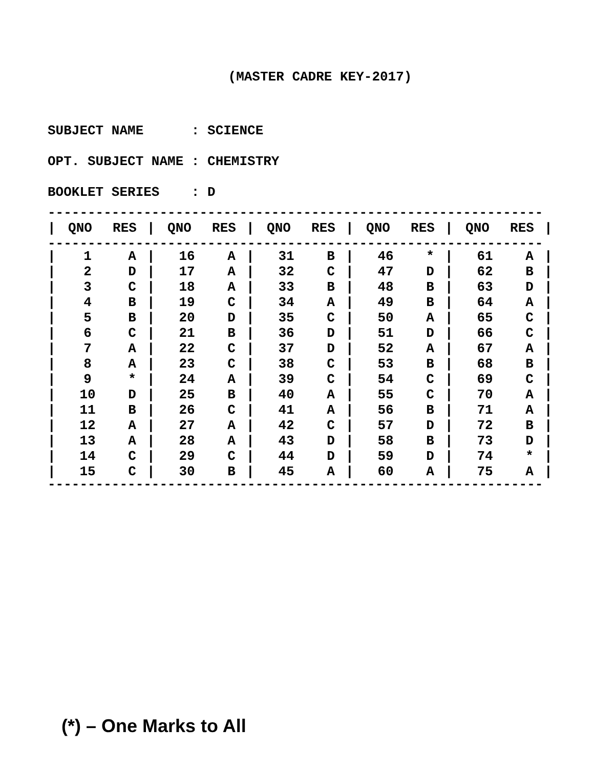(MASTER CADRE KEY-2017)
SUBJECT NAME : SCIENCE OPT. SUBJECT NAME : CHEMISTRY BOOKLET SERIES : D
--------------------------------------------------------------
| / | QNO | RES | / | QNO | RES | / | QNO | RES | / | QNO | RES | / | QNO | RES | / |
| --- | --- | --- | --- | --- | --- | --- | --- | --- | --- | --- | --- | --- | --- | --- | --- |
--------------------------------------------------------------
| / | 1 | A | / | 16 | A | / | 31 | B | / | 46 | * | / | 61 | A | / |
| / | 2 | D | / | 17 | A | / | 32 | C | / | 47 | D | / | 62 | B | / |
| / | 3 | C | / | 18 | A | / | 33 | B | / | 48 | B | / | 63 | D | / |
| / | 4 | B | / | 19 | C | / | 34 | A | / | 49 | B | / | 64 | A | / |
| / | 5 | B | / | 20 | D | / | 35 | C | / | 50 | A | / | 65 | C | / |
| / | 6 | C | / | 21 | B | / | 36 | D | / | 51 | D | / | 66 | C | / |
| / | 7 | A | / | 22 | C | / | 37 | D | / | 52 | A | / | 67 | A | / |
| / | 8 | A | / | 23 | C | / | 38 | C | / | 53 | B | / | 68 | B | / |
| / | 9 | * | / | 24 | A | / | 39 | C | / | 54 | C | / | 69 | C | / |
| / | 10 | D | / | 25 | B | / | 40 | A | / | 55 | C | / | 70 | A | / |
| / | 11 | B | / | 26 | C | / | 41 | A | / | 56 | B | / | 71 | A | / |
| / | 12 | A | / | 27 | A | / | 42 | C | / | 57 | D | / | 72 | B | / |
| / | 13 | A | / | 28 | A | / | 43 | D | / | 58 | B | / | 73 | D | / |
| / | 14 | C | / | 29 | C | / | 44 | D | / | 59 | D | / | 74 | * | / |
| / | 15 | C | / | 30 | B | / | 45 | A | / | 60 | A | / | 75 | A | / |
--------------------------------------------------------------
(*) – One Marks to All